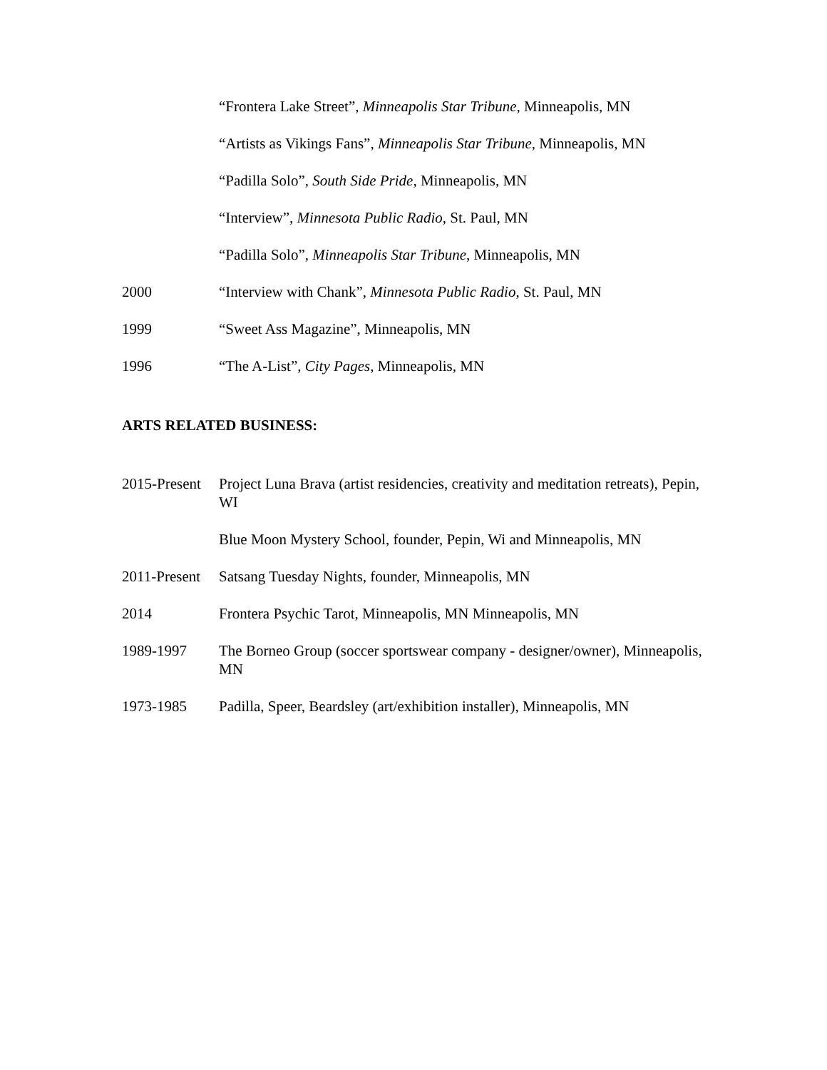“Frontera Lake Street”, Minneapolis Star Tribune, Minneapolis, MN
“Artists as Vikings Fans”, Minneapolis Star Tribune, Minneapolis, MN
“Padilla Solo”, South Side Pride, Minneapolis, MN
“Interview”, Minnesota Public Radio, St. Paul, MN
“Padilla Solo”, Minneapolis Star Tribune, Minneapolis, MN
2000 “Interview with Chank”, Minnesota Public Radio, St. Paul, MN
1999 “Sweet Ass Magazine”, Minneapolis, MN
1996 “The A-List”, City Pages, Minneapolis, MN
ARTS RELATED BUSINESS:
2015-Present
Project Luna Brava (artist residencies, creativity and meditation retreats), Pepin, WI
Blue Moon Mystery School, founder, Pepin, Wi and Minneapolis, MN
2011-Present
Satsang Tuesday Nights, founder, Minneapolis, MN
2014 Frontera Psychic Tarot, Minneapolis, MN Minneapolis, MN
1989-1997 The Borneo Group (soccer sportswear company - designer/owner), Minneapolis, MN
1973-1985 Padilla, Speer, Beardsley (art/exhibition installer), Minneapolis, MN